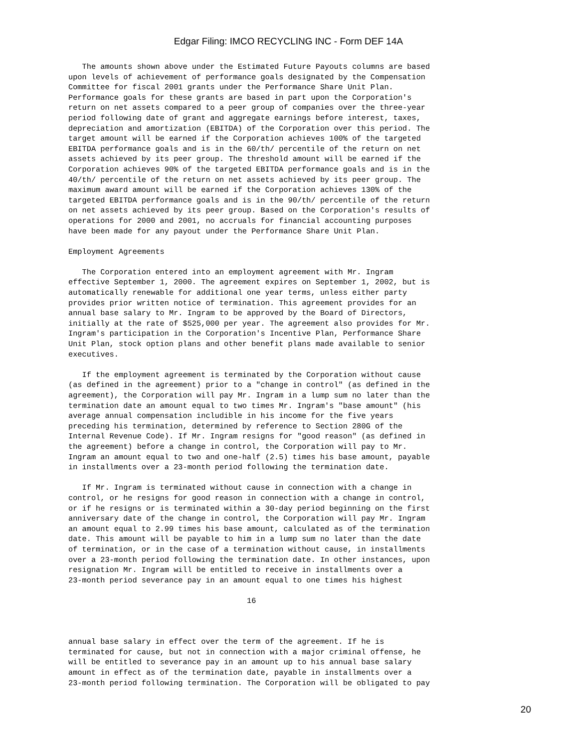Edgar Filing: IMCO RECYCLING INC - Form DEF 14A
   The amounts shown above under the Estimated Future Payouts columns are based
upon levels of achievement of performance goals designated by the Compensation
Committee for fiscal 2001 grants under the Performance Share Unit Plan.
Performance goals for these grants are based in part upon the Corporation's
return on net assets compared to a peer group of companies over the three-year
period following date of grant and aggregate earnings before interest, taxes,
depreciation and amortization (EBITDA) of the Corporation over this period. The
target amount will be earned if the Corporation achieves 100% of the targeted
EBITDA performance goals and is in the 60/th/ percentile of the return on net
assets achieved by its peer group. The threshold amount will be earned if the
Corporation achieves 90% of the targeted EBITDA performance goals and is in the
40/th/ percentile of the return on net assets achieved by its peer group. The
maximum award amount will be earned if the Corporation achieves 130% of the
targeted EBITDA performance goals and is in the 90/th/ percentile of the return
on net assets achieved by its peer group. Based on the Corporation's results of
operations for 2000 and 2001, no accruals for financial accounting purposes
have been made for any payout under the Performance Share Unit Plan.

Employment Agreements

   The Corporation entered into an employment agreement with Mr. Ingram
effective September 1, 2000. The agreement expires on September 1, 2002, but is
automatically renewable for additional one year terms, unless either party
provides prior written notice of termination. This agreement provides for an
annual base salary to Mr. Ingram to be approved by the Board of Directors,
initially at the rate of $525,000 per year. The agreement also provides for Mr.
Ingram's participation in the Corporation's Incentive Plan, Performance Share
Unit Plan, stock option plans and other benefit plans made available to senior
executives.

   If the employment agreement is terminated by the Corporation without cause
(as defined in the agreement) prior to a "change in control" (as defined in the
agreement), the Corporation will pay Mr. Ingram in a lump sum no later than the
termination date an amount equal to two times Mr. Ingram's "base amount" (his
average annual compensation includible in his income for the five years
preceding his termination, determined by reference to Section 280G of the
Internal Revenue Code). If Mr. Ingram resigns for "good reason" (as defined in
the agreement) before a change in control, the Corporation will pay to Mr.
Ingram an amount equal to two and one-half (2.5) times his base amount, payable
in installments over a 23-month period following the termination date.

   If Mr. Ingram is terminated without cause in connection with a change in
control, or he resigns for good reason in connection with a change in control,
or if he resigns or is terminated within a 30-day period beginning on the first
anniversary date of the change in control, the Corporation will pay Mr. Ingram
an amount equal to 2.99 times his base amount, calculated as of the termination
date. This amount will be payable to him in a lump sum no later than the date
of termination, or in the case of a termination without cause, in installments
over a 23-month period following the termination date. In other instances, upon
resignation Mr. Ingram will be entitled to receive in installments over a
23-month period severance pay in an amount equal to one times his highest

                                       16



annual base salary in effect over the term of the agreement. If he is
terminated for cause, but not in connection with a major criminal offense, he
will be entitled to severance pay in an amount up to his annual base salary
amount in effect as of the termination date, payable in installments over a
23-month period following termination. The Corporation will be obligated to pay
20